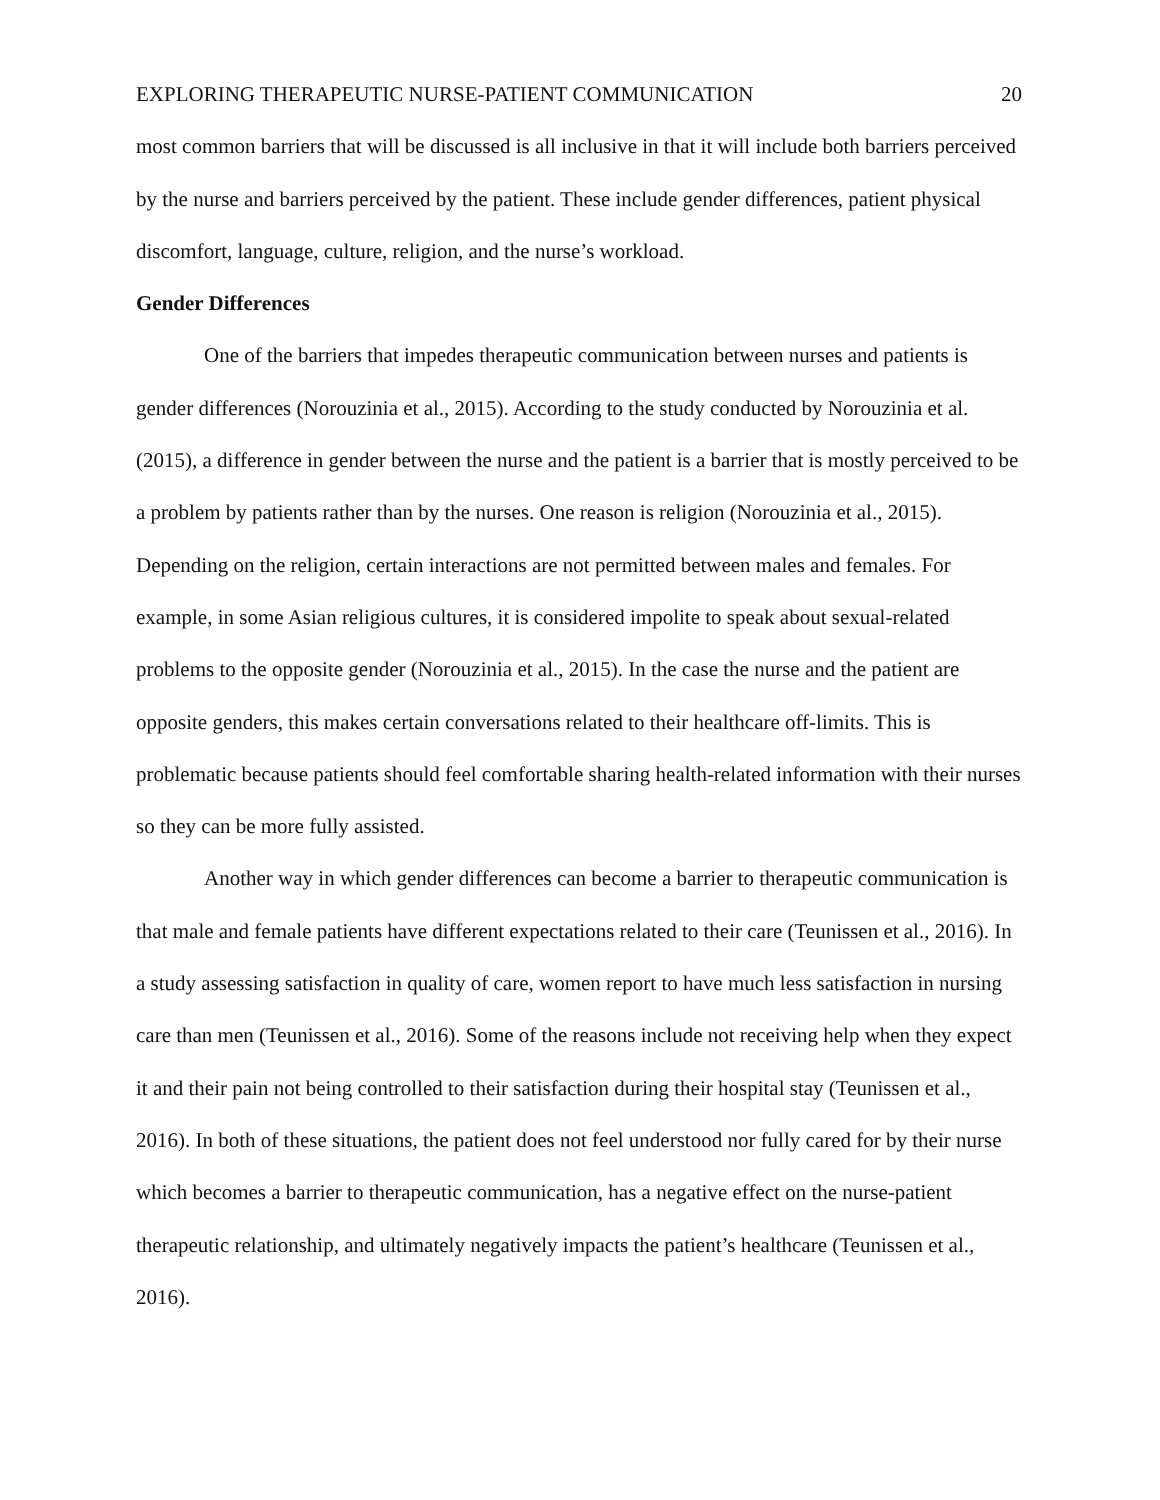EXPLORING THERAPEUTIC NURSE-PATIENT COMMUNICATION 20
most common barriers that will be discussed is all inclusive in that it will include both barriers perceived by the nurse and barriers perceived by the patient. These include gender differences, patient physical discomfort, language, culture, religion, and the nurse’s workload.
Gender Differences
One of the barriers that impedes therapeutic communication between nurses and patients is gender differences (Norouzinia et al., 2015). According to the study conducted by Norouzinia et al. (2015), a difference in gender between the nurse and the patient is a barrier that is mostly perceived to be a problem by patients rather than by the nurses. One reason is religion (Norouzinia et al., 2015). Depending on the religion, certain interactions are not permitted between males and females. For example, in some Asian religious cultures, it is considered impolite to speak about sexual-related problems to the opposite gender (Norouzinia et al., 2015). In the case the nurse and the patient are opposite genders, this makes certain conversations related to their healthcare off-limits. This is problematic because patients should feel comfortable sharing health-related information with their nurses so they can be more fully assisted.
Another way in which gender differences can become a barrier to therapeutic communication is that male and female patients have different expectations related to their care (Teunissen et al., 2016). In a study assessing satisfaction in quality of care, women report to have much less satisfaction in nursing care than men (Teunissen et al., 2016). Some of the reasons include not receiving help when they expect it and their pain not being controlled to their satisfaction during their hospital stay (Teunissen et al., 2016). In both of these situations, the patient does not feel understood nor fully cared for by their nurse which becomes a barrier to therapeutic communication, has a negative effect on the nurse-patient therapeutic relationship, and ultimately negatively impacts the patient’s healthcare (Teunissen et al., 2016).